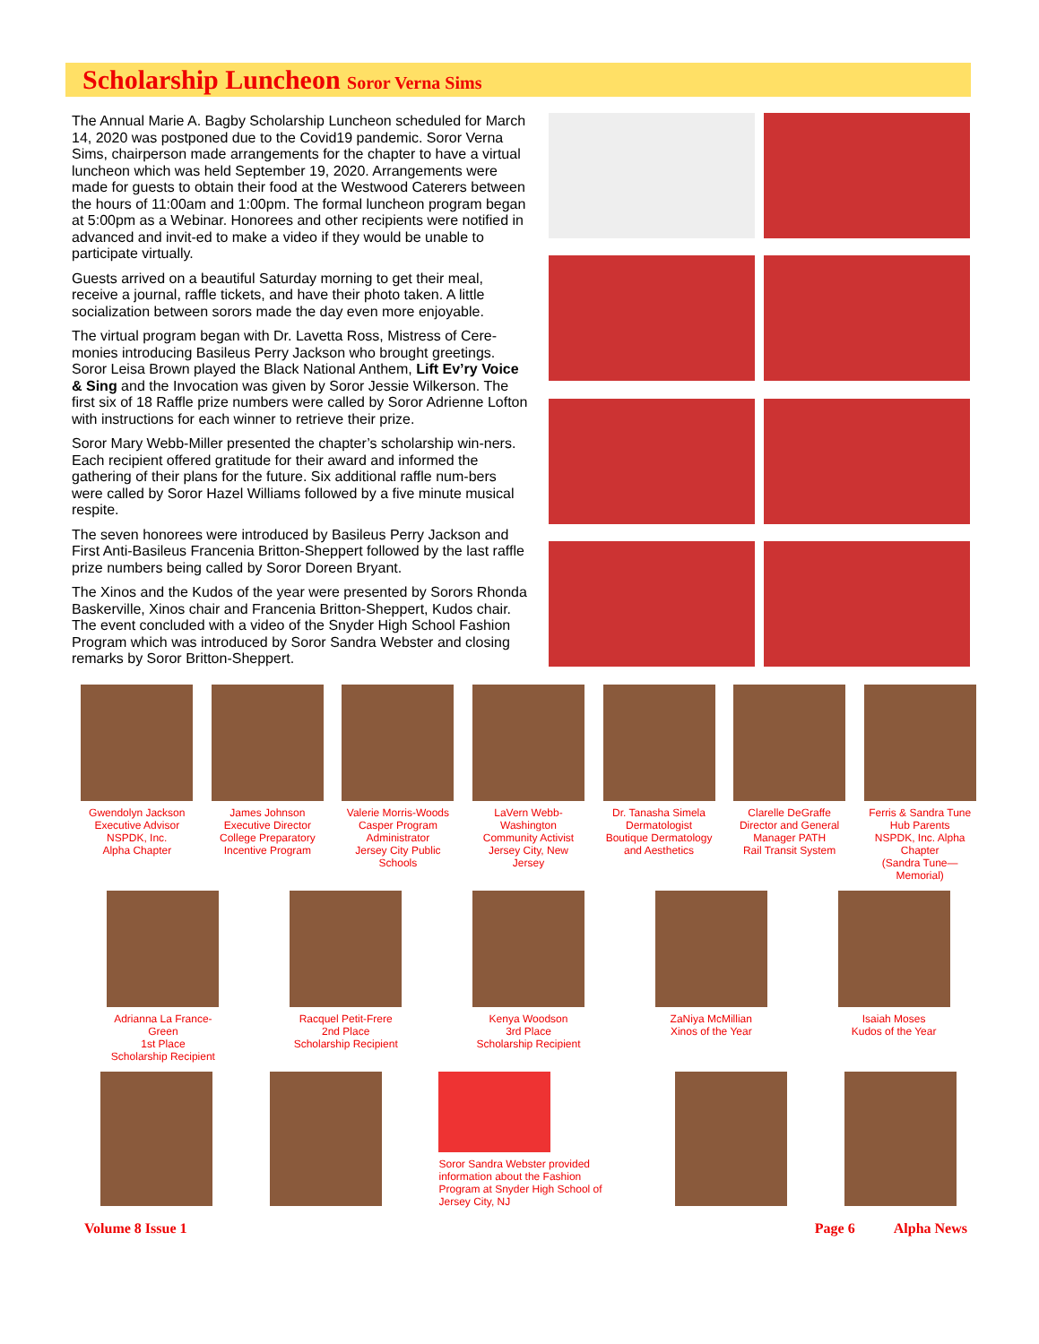Scholarship Luncheon Soror Verna Sims
The Annual Marie A. Bagby Scholarship Luncheon scheduled for March 14, 2020 was postponed due to the Covid19 pandemic. Soror Verna Sims, chairperson made arrangements for the chapter to have a virtual luncheon which was held September 19, 2020. Arrangements were made for guests to obtain their food at the Westwood Caterers between the hours of 11:00am and 1:00pm. The formal luncheon program began at 5:00pm as a Webinar. Honorees and other recipients were notified in advanced and invit-ed to make a video if they would be unable to participate virtually.
Guests arrived on a beautiful Saturday morning to get their meal, receive a journal, raffle tickets, and have their photo taken. A little socialization between sorors made the day even more enjoyable.
The virtual program began with Dr. Lavetta Ross, Mistress of Cere-monies introducing Basileus Perry Jackson who brought greetings. Soror Leisa Brown played the Black National Anthem, Lift Ev’ry Voice & Sing and the Invocation was given by Soror Jessie Wilkerson. The first six of 18 Raffle prize numbers were called by Soror Adrienne Lofton with instructions for each winner to retrieve their prize.
Soror Mary Webb-Miller presented the chapter’s scholarship win-ners. Each recipient offered gratitude for their award and informed the gathering of their plans for the future. Six additional raffle num-bers were called by Soror Hazel Williams followed by a five minute musical respite.
The seven honorees were introduced by Basileus Perry Jackson and First Anti-Basileus Francenia Britton-Sheppert followed by the last raffle prize numbers being called by Soror Doreen Bryant.
The Xinos and the Kudos of the year were presented by Sorors Rhonda Baskerville, Xinos chair and Francenia Britton-Sheppert, Kudos chair. The event concluded with a video of the Snyder High School Fashion Program which was introduced by Soror Sandra Webster and closing remarks by Soror Britton-Sheppert.
Gwendolyn Jackson
Executive Advisor
NSPDK, Inc.
Alpha Chapter
James Johnson
Executive Director
College Preparatory
Incentive Program
Valerie Morris-Woods
Casper Program
Administrator
Jersey City Public Schools
LaVern Webb-Washington
Community Activist
Jersey City, New Jersey
Dr. Tanasha Simela
Dermatologist
Boutique Dermatology
and Aesthetics
Clarelle DeGraffe
Director and General
Manager PATH
Rail Transit System
Ferris & Sandra Tune
Hub Parents
NSPDK, Inc. Alpha Chapter
(Sandra Tune—Memorial)
Adrianna La France-Green
1st Place
Scholarship Recipient
Racquel Petit-Frere
2nd Place
Scholarship Recipient
Kenya Woodson
3rd Place
Scholarship Recipient
ZaNiya McMillian
Xinos of the Year
Isaiah Moses
Kudos of the Year
Soror Sandra Webster provided information about the Fashion Program at Snyder High School of Jersey City, NJ
Volume 8 Issue 1 Page 6 Alpha News